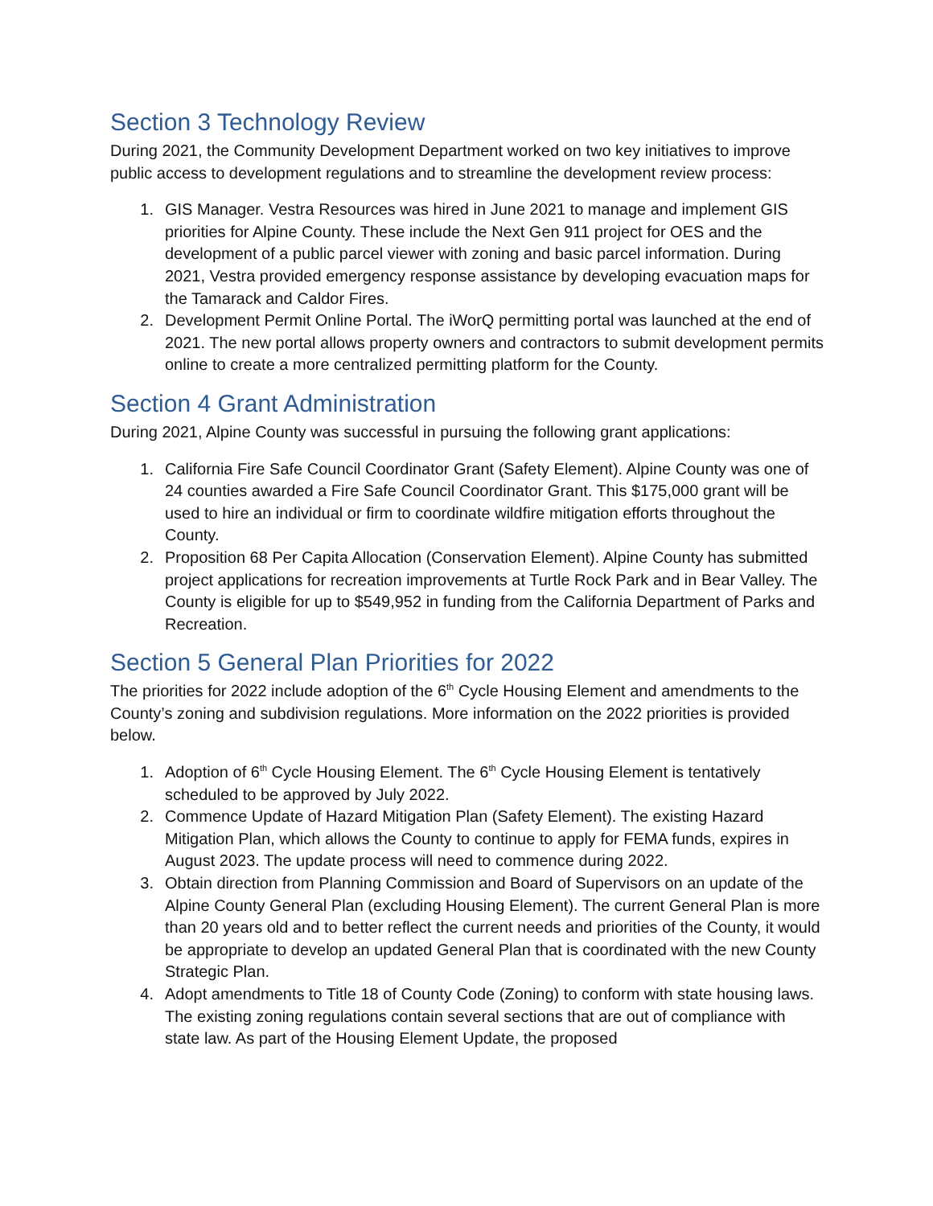Section 3 Technology Review
During 2021, the Community Development Department worked on two key initiatives to improve public access to development regulations and to streamline the development review process:
1. GIS Manager. Vestra Resources was hired in June 2021 to manage and implement GIS priorities for Alpine County. These include the Next Gen 911 project for OES and the development of a public parcel viewer with zoning and basic parcel information. During 2021, Vestra provided emergency response assistance by developing evacuation maps for the Tamarack and Caldor Fires.
2. Development Permit Online Portal. The iWorQ permitting portal was launched at the end of 2021. The new portal allows property owners and contractors to submit development permits online to create a more centralized permitting platform for the County.
Section 4 Grant Administration
During 2021, Alpine County was successful in pursuing the following grant applications:
1. California Fire Safe Council Coordinator Grant (Safety Element). Alpine County was one of 24 counties awarded a Fire Safe Council Coordinator Grant. This $175,000 grant will be used to hire an individual or firm to coordinate wildfire mitigation efforts throughout the County.
2. Proposition 68 Per Capita Allocation (Conservation Element). Alpine County has submitted project applications for recreation improvements at Turtle Rock Park and in Bear Valley. The County is eligible for up to $549,952 in funding from the California Department of Parks and Recreation.
Section 5 General Plan Priorities for 2022
The priorities for 2022 include adoption of the 6<sup>th</sup> Cycle Housing Element and amendments to the County’s zoning and subdivision regulations. More information on the 2022 priorities is provided below.
1. Adoption of 6<sup>th</sup> Cycle Housing Element. The 6<sup>th</sup> Cycle Housing Element is tentatively scheduled to be approved by July 2022.
2. Commence Update of Hazard Mitigation Plan (Safety Element). The existing Hazard Mitigation Plan, which allows the County to continue to apply for FEMA funds, expires in August 2023. The update process will need to commence during 2022.
3. Obtain direction from Planning Commission and Board of Supervisors on an update of the Alpine County General Plan (excluding Housing Element). The current General Plan is more than 20 years old and to better reflect the current needs and priorities of the County, it would be appropriate to develop an updated General Plan that is coordinated with the new County Strategic Plan.
4. Adopt amendments to Title 18 of County Code (Zoning) to conform with state housing laws. The existing zoning regulations contain several sections that are out of compliance with state law. As part of the Housing Element Update, the proposed